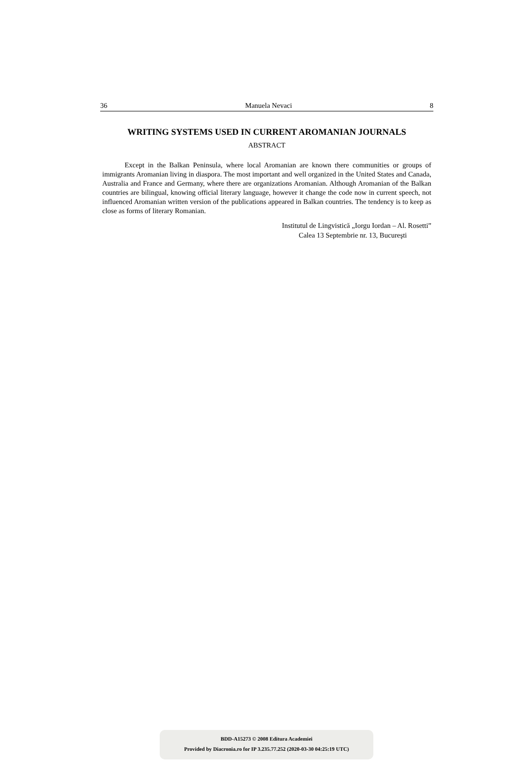36 Manuela Nevaci 8
WRITING SYSTEMS USED IN CURRENT AROMANIAN JOURNALS
ABSTRACT
Except in the Balkan Peninsula, where local Aromanian are known there communities or groups of immigrants Aromanian living in diaspora. The most important and well organized in the United States and Canada, Australia and France and Germany, where there are organizations Aromanian. Although Aromanian of the Balkan countries are bilingual, knowing official literary language, however it change the code now in current speech, not influenced Aromanian written version of the publications appeared in Balkan countries. The tendency is to keep as close as forms of literary Romanian.
Institutul de Lingvistică „Iorgu Iordan – Al. Rosetti”
Calea 13 Septembrie nr. 13, Bucureşti
BDD-A15273 © 2008 Editura Academiei
Provided by Diacronia.ro for IP 3.235.77.252 (2020-03-30 04:25:19 UTC)